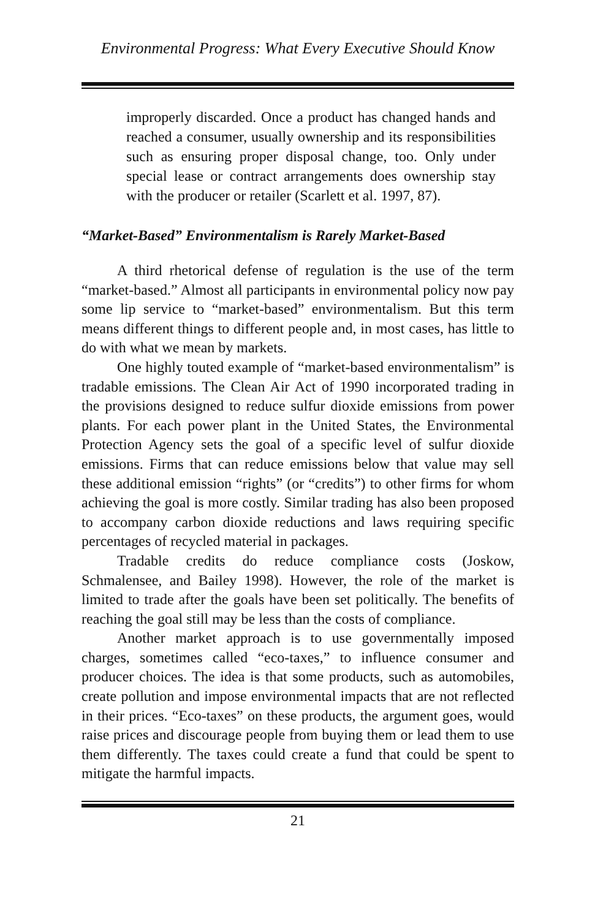Environmental Progress: What Every Executive Should Know
improperly discarded. Once a product has changed hands and reached a consumer, usually ownership and its responsibilities such as ensuring proper disposal change, too. Only under special lease or contract arrangements does ownership stay with the producer or retailer (Scarlett et al. 1997, 87).
“Market-Based” Environmentalism is Rarely Market-Based
A third rhetorical defense of regulation is the use of the term “market-based.” Almost all participants in environmental policy now pay some lip service to “market-based” environmentalism. But this term means different things to different people and, in most cases, has little to do with what we mean by markets.
One highly touted example of “market-based environmentalism” is tradable emissions. The Clean Air Act of 1990 incorporated trading in the provisions designed to reduce sulfur dioxide emissions from power plants. For each power plant in the United States, the Environmental Protection Agency sets the goal of a specific level of sulfur dioxide emissions. Firms that can reduce emissions below that value may sell these additional emission “rights” (or “credits”) to other firms for whom achieving the goal is more costly. Similar trading has also been proposed to accompany carbon dioxide reductions and laws requiring specific percentages of recycled material in packages.
Tradable credits do reduce compliance costs (Joskow, Schmalensee, and Bailey 1998). However, the role of the market is limited to trade after the goals have been set politically. The benefits of reaching the goal still may be less than the costs of compliance.
Another market approach is to use governmentally imposed charges, sometimes called “eco-taxes,” to influence consumer and producer choices. The idea is that some products, such as automobiles, create pollution and impose environmental impacts that are not reflected in their prices. “Eco-taxes” on these products, the argument goes, would raise prices and discourage people from buying them or lead them to use them differently. The taxes could create a fund that could be spent to mitigate the harmful impacts.
21